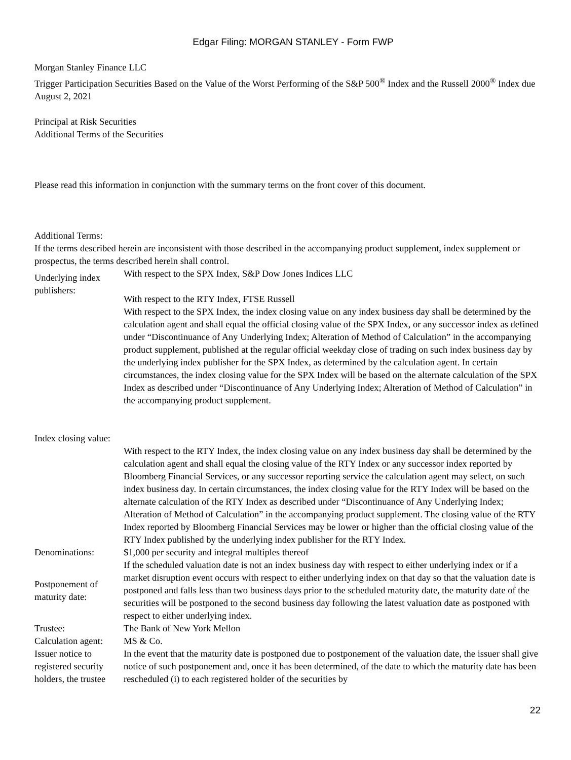Edgar Filing: MORGAN STANLEY - Form FWP
Morgan Stanley Finance LLC
Trigger Participation Securities Based on the Value of the Worst Performing of the S&P 500<sup>®</sup> Index and the Russell 2000<sup>®</sup> Index due August 2, 2021
Principal at Risk Securities
Additional Terms of the Securities
Please read this information in conjunction with the summary terms on the front cover of this document.
Additional Terms:
If the terms described herein are inconsistent with those described in the accompanying product supplement, index supplement or prospectus, the terms described herein shall control.
| Underlying index publishers: | With respect to the SPX Index, S&P Dow Jones Indices LLC With respect to the RTY Index, FTSE Russell |
| Index closing value: | With respect to the SPX Index, the index closing value on any index business day shall be determined by the calculation agent and shall equal the official closing value of the SPX Index, or any successor index as defined under “Discontinuance of Any Underlying Index; Alteration of Method of Calculation” in the accompanying product supplement, published at the regular official weekday close of trading on such index business day by the underlying index publisher for the SPX Index, as determined by the calculation agent. In certain circumstances, the index closing value for the SPX Index will be based on the alternate calculation of the SPX Index as described under “Discontinuance of Any Underlying Index; Alteration of Method of Calculation” in the accompanying product supplement. With respect to the RTY Index, the index closing value on any index business day shall be determined by the calculation agent and shall equal the closing value of the RTY Index or any successor index reported by Bloomberg Financial Services, or any successor reporting service the calculation agent may select, on such index business day. In certain circumstances, the index closing value for the RTY Index will be based on the alternate calculation of the RTY Index as described under “Discontinuance of Any Underlying Index; Alteration of Method of Calculation” in the accompanying product supplement. The closing value of the RTY Index reported by Bloomberg Financial Services may be lower or higher than the official closing value of the RTY Index published by the underlying index publisher for the RTY Index. |
| Denominations: | $1,000 per security and integral multiples thereof |
| Postponement of maturity date: | If the scheduled valuation date is not an index business day with respect to either underlying index or if a market disruption event occurs with respect to either underlying index on that day so that the valuation date is postponed and falls less than two business days prior to the scheduled maturity date, the maturity date of the securities will be postponed to the second business day following the latest valuation date as postponed with respect to either underlying index. |
| Trustee: | The Bank of New York Mellon |
| Calculation agent: | MS & Co. |
| Issuer notice to registered security holders, the trustee | In the event that the maturity date is postponed due to postponement of the valuation date, the issuer shall give notice of such postponement and, once it has been determined, of the date to which the maturity date has been rescheduled (i) to each registered holder of the securities by |
22